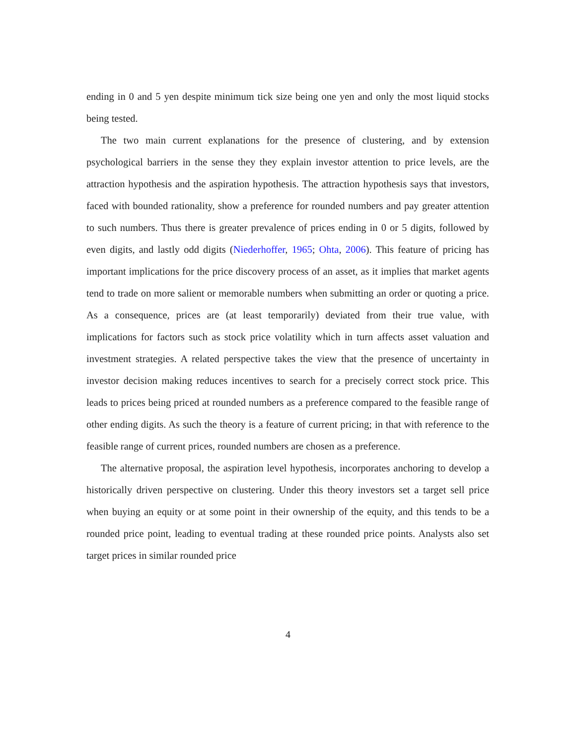ending in 0 and 5 yen despite minimum tick size being one yen and only the most liquid stocks being tested.
The two main current explanations for the presence of clustering, and by extension psychological barriers in the sense they they explain investor attention to price levels, are the attraction hypothesis and the aspiration hypothesis. The attraction hypothesis says that investors, faced with bounded rationality, show a preference for rounded numbers and pay greater attention to such numbers. Thus there is greater prevalence of prices ending in 0 or 5 digits, followed by even digits, and lastly odd digits (Niederhoffer, 1965; Ohta, 2006). This feature of pricing has important implications for the price discovery process of an asset, as it implies that market agents tend to trade on more salient or memorable numbers when submitting an order or quoting a price. As a consequence, prices are (at least temporarily) deviated from their true value, with implications for factors such as stock price volatility which in turn affects asset valuation and investment strategies. A related perspective takes the view that the presence of uncertainty in investor decision making reduces incentives to search for a precisely correct stock price. This leads to prices being priced at rounded numbers as a preference compared to the feasible range of other ending digits. As such the theory is a feature of current pricing; in that with reference to the feasible range of current prices, rounded numbers are chosen as a preference.
The alternative proposal, the aspiration level hypothesis, incorporates anchoring to develop a historically driven perspective on clustering. Under this theory investors set a target sell price when buying an equity or at some point in their ownership of the equity, and this tends to be a rounded price point, leading to eventual trading at these rounded price points. Analysts also set target prices in similar rounded price
4